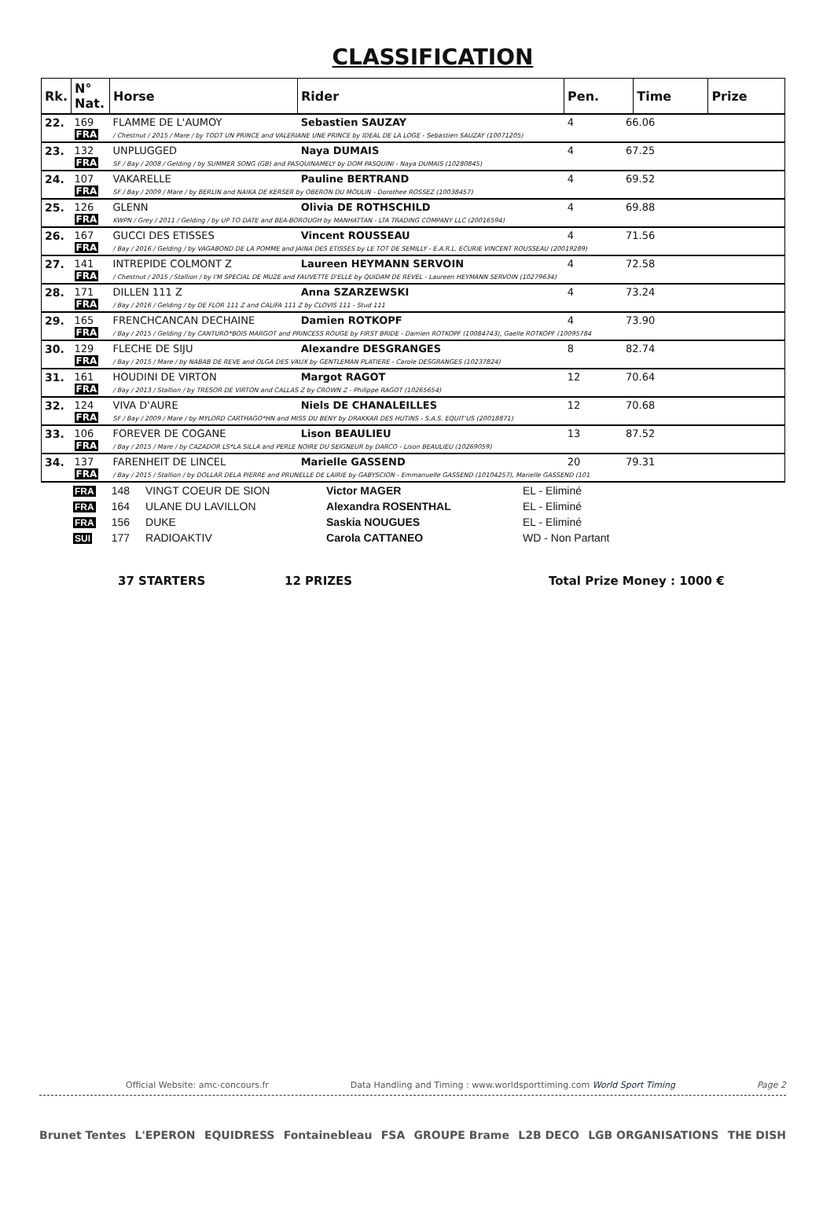CLASSIFICATION
| Rk. | N° Nat. | Horse | Rider | Pen. | Time | Prize |
| --- | --- | --- | --- | --- | --- | --- |
| 22. | 169 FRA | FLAMME DE L'AUMOY Sebastien SAUZAY 4 66.06 / Chestnut / 2015 / Mare / by TODT UN PRINCE and VALERIANE UNE PRINCE by IDEAL DE LA LOGE - Sebastien SAUZAY (10071205) | | | | |
| 23. | 132 FRA | UNPLUGGED Naya DUMAIS 4 67.25 SF / Bay / 2008 / Gelding / by SUMMER SONG (GB) and PASQUINAMELY by DOM PASQUINI - Naya DUMAIS (10280845) | | | | |
| 24. | 107 FRA | VAKARELLE Pauline BERTRAND 4 69.52 SF / Bay / 2009 / Mare / by BERLIN and NAIKA DE KERSER by OBERON DU MOULIN - Dorothee ROSSEZ (10038457) | | | | |
| 25. | 126 FRA | GLENN Olivia DE ROTHSCHILD 4 69.88 KWPN / Grey / 2011 / Gelding / by UP TO DATE and BEA-BOROUGH by MANHATTAN - LTA TRADING COMPANY LLC (20016594) | | | | |
| 26. | 167 FRA | GUCCI DES ETISSES Vincent ROUSSEAU 4 71.56 / Bay / 2016 / Gelding / by VAGABOND DE LA POMME and JAINA DES ETISSES by LE TOT DE SEMILLY - E.A.R.L. ECURIE VINCENT ROUSSEAU (20019289) | | | | |
| 27. | 141 FRA | INTREPIDE COLMONT Z Laureen HEYMANN SERVOIN 4 72.58 / Chestnut / 2015 / Stallion / by I'M SPECIAL DE MUZE and FAUVETTE D'ELLE by QUIDAM DE REVEL - Laureen HEYMANN SERVOIN (10279634) | | | | |
| 28. | 171 FRA | DILLEN 111 Z Anna SZARZEWSKI 4 73.24 / Bay / 2016 / Gelding / by DE FLOR 111 Z and CALIFA 111 Z by CLOVIS 111 - Stud 111 | | | | |
| 29. | 165 FRA | FRENCHCANCAN DECHAINE Damien ROTKOPF 4 73.90 / Bay / 2015 / Gelding / by CANTURO*BOIS MARGOT and PRINCESS ROUGE by FIRST BRIDE - Damien ROTKOPF (10084743), Gaelle ROTKOPF (10095784 | | | | |
| 30. | 129 FRA | FLECHE DE SIJU Alexandre DESGRANGES 8 82.74 / Bay / 2015 / Mare / by NABAB DE REVE and OLGA DES VAUX by GENTLEMAN PLATIERE - Carole DESGRANGES (10237824) | | | | |
| 31. | 161 FRA | HOUDINI DE VIRTON Margot RAGOT 12 70.64 / Bay / 2013 / Stallion / by TRESOR DE VIRTON and CALLAS Z by CROWN Z - Philippe RAGOT (10265654) | | | | |
| 32. | 124 FRA | VIVA D'AURE Niels DE CHANALEILLES 12 70.68 SF / Bay / 2009 / Mare / by MYLORD CARTHAGO*HN and MISS DU BENY by DRAKKAR DES HUTINS - S.A.S. EQUIT'US (20018871) | | | | |
| 33. | 106 FRA | FOREVER DE COGANE Lison BEAULIEU 13 87.52 / Bay / 2015 / Mare / by CAZADOR LS*LA SILLA and PERLE NOIRE DU SEIGNEUR by DARCO - Lison BEAULIEU (10269059) | | | | |
| 34. | 137 FRA | FARENHEIT DE LINCEL Marielle GASSEND 20 79.31 / Bay / 2015 / Stallion / by DOLLAR DELA PIERRE and PRUNELLE DE LAIRIE by GABYSCION - Emmanuelle GASSEND (10104257), Marielle GASSEND (101 | | | | |
| FRA | 148 | VINGT COEUR DE SION | Victor MAGER | EL - Eliminé |
| FRA | 164 | ULANE DU LAVILLON | Alexandra ROSENTHAL | EL - Eliminé |
| FRA | 156 | DUKE | Saskia NOUGUES | EL - Eliminé |
| SUI | 177 | RADIOAKTIV | Carola CATTANEO | WD - Non Partant |
37 STARTERS 12 PRIZES Total Prize Money : 1000 €
Official Website: amc-concours.fr Data Handling and Timing : www.worldsporttiming.com World Sport Timing Page 2
Brunet Tentes L'EPERON EQUIDRESS Fontainebleau FSA GROUPE Brame L2B DECO LGB ORGANISATIONS THE DISH